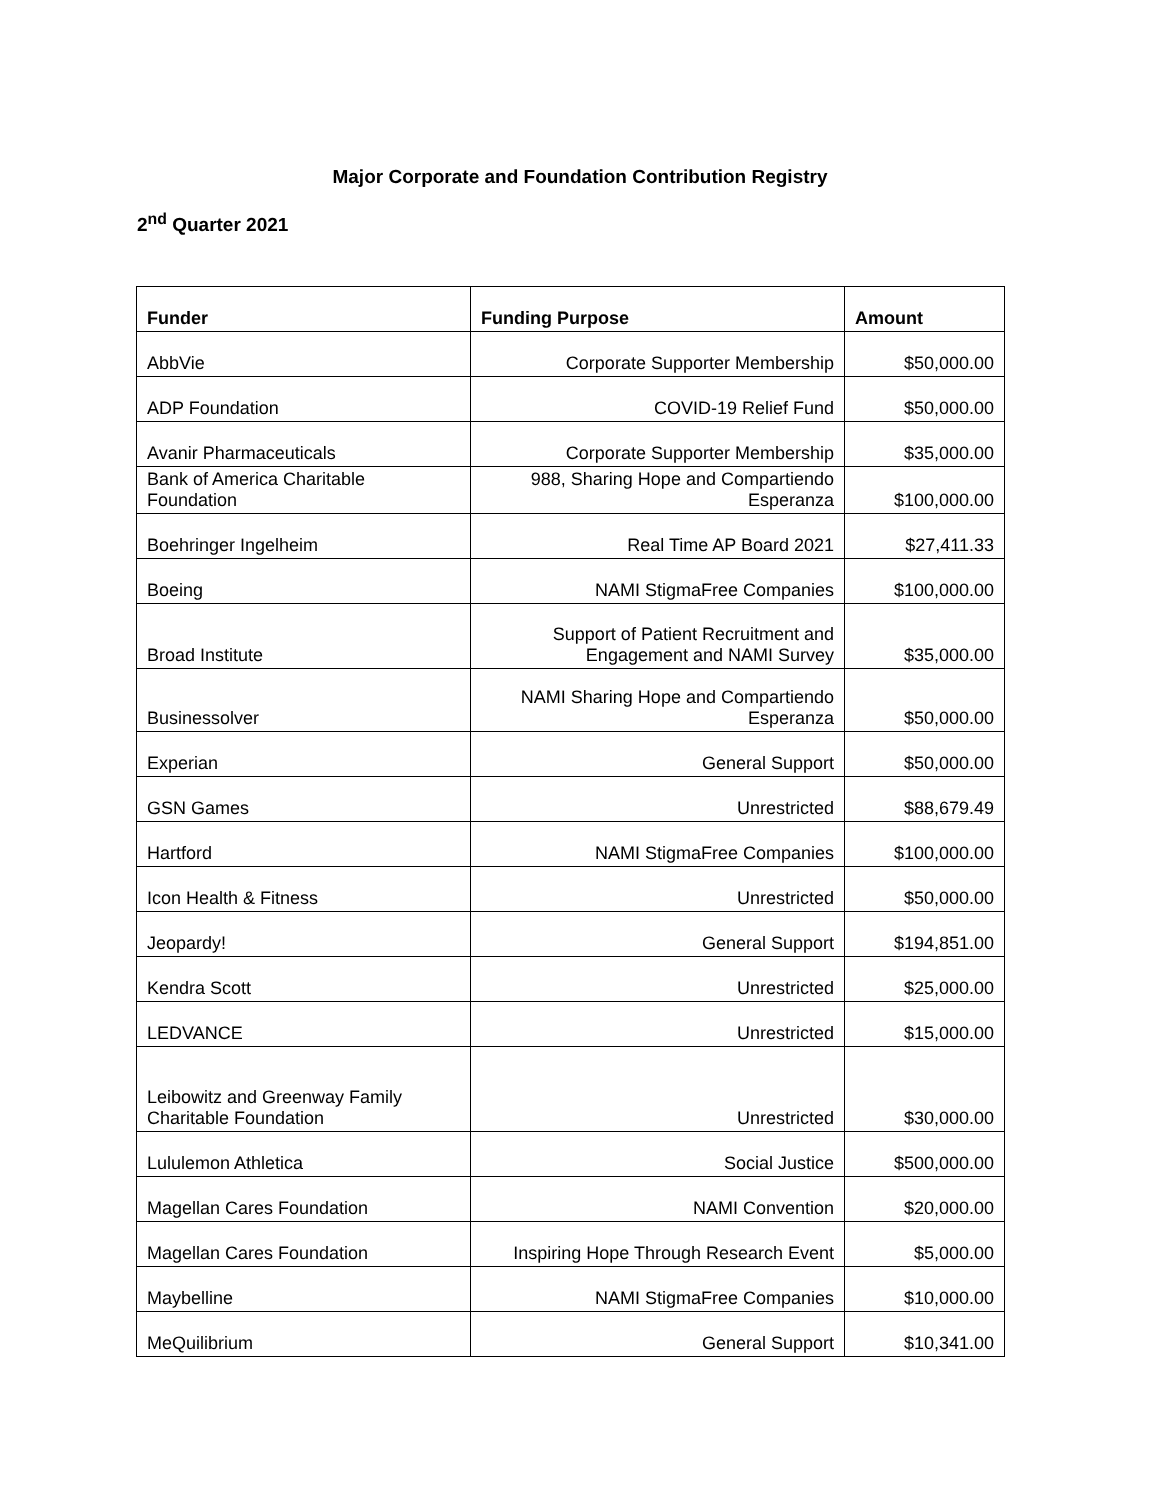Major Corporate and Foundation Contribution Registry
2<sup>nd</sup> Quarter 2021
| Funder | Funding Purpose | Amount |
| --- | --- | --- |
| AbbVie | Corporate Supporter Membership | $50,000.00 |
| ADP Foundation | COVID-19 Relief Fund | $50,000.00 |
| Avanir Pharmaceuticals | Corporate Supporter Membership | $35,000.00 |
| Bank of America Charitable Foundation | 988, Sharing Hope and Compartiendo Esperanza | $100,000.00 |
| Boehringer Ingelheim | Real Time AP Board 2021 | $27,411.33 |
| Boeing | NAMI StigmaFree Companies | $100,000.00 |
| Broad Institute | Support of Patient Recruitment and Engagement and NAMI Survey | $35,000.00 |
| Businessolver | NAMI Sharing Hope and Compartiendo Esperanza | $50,000.00 |
| Experian | General Support | $50,000.00 |
| GSN Games | Unrestricted | $88,679.49 |
| Hartford | NAMI StigmaFree Companies | $100,000.00 |
| Icon Health & Fitness | Unrestricted | $50,000.00 |
| Jeopardy! | General Support | $194,851.00 |
| Kendra Scott | Unrestricted | $25,000.00 |
| LEDVANCE | Unrestricted | $15,000.00 |
| Leibowitz and Greenway Family Charitable Foundation | Unrestricted | $30,000.00 |
| Lululemon Athletica | Social Justice | $500,000.00 |
| Magellan Cares Foundation | NAMI Convention | $20,000.00 |
| Magellan Cares Foundation | Inspiring Hope Through Research Event | $5,000.00 |
| Maybelline | NAMI StigmaFree Companies | $10,000.00 |
| MeQuilibrium | General Support | $10,341.00 |